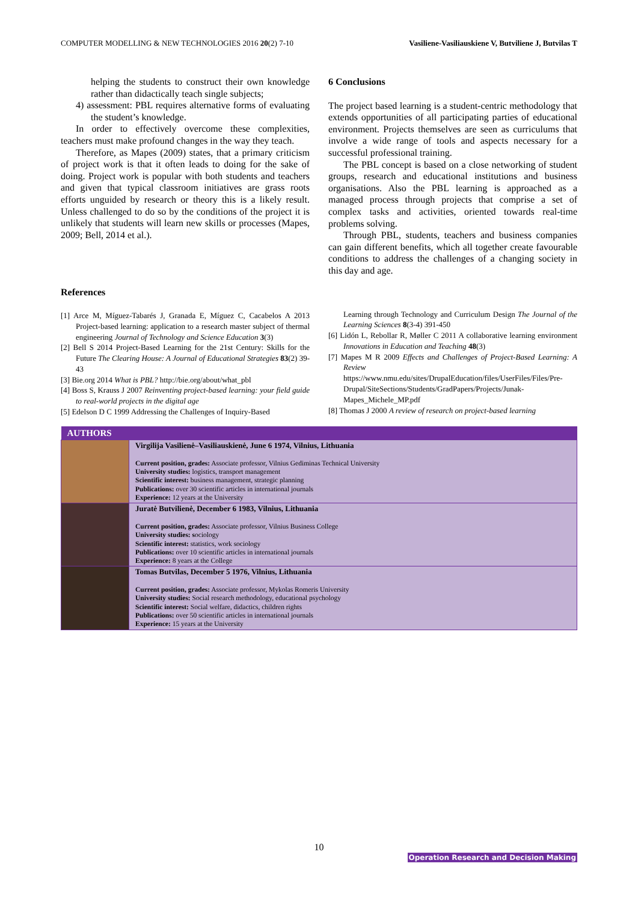COMPUTER MODELLING & NEW TECHNOLOGIES 2016 20(2) 7-10 Vasiliene-Vasiliauskiene V, Butviliene J, Butvilas T
helping the students to construct their own knowledge rather than didactically teach single subjects;
4) assessment: PBL requires alternative forms of evaluating the student’s knowledge.
In order to effectively overcome these complexities, teachers must make profound changes in the way they teach.
Therefore, as Mapes (2009) states, that a primary criticism of project work is that it often leads to doing for the sake of doing. Project work is popular with both students and teachers and given that typical classroom initiatives are grass roots efforts unguided by research or theory this is a likely result. Unless challenged to do so by the conditions of the project it is unlikely that students will learn new skills or processes (Mapes, 2009; Bell, 2014 et al.).
References
[1] Arce M, Míguez-Tabarés J, Granada E, Míguez C, Cacabelos A 2013 Project-based learning: application to a research master subject of thermal engineering Journal of Technology and Science Education 3(3)
[2] Bell S 2014 Project-Based Learning for the 21st Century: Skills for the Future The Clearing House: A Journal of Educational Strategies 83(2) 39-43
[3] Bie.org 2014 What is PBL? http://bie.org/about/what_pbl
[4] Boss S, Krauss J 2007 Reinventing project-based learning: your field guide to real-world projects in the digital age
[5] Edelson D C 1999 Addressing the Challenges of Inquiry-Based
6 Conclusions
The project based learning is a student-centric methodology that extends opportunities of all participating parties of educational environment. Projects themselves are seen as curriculums that involve a wide range of tools and aspects necessary for a successful professional training.
The PBL concept is based on a close networking of student groups, research and educational institutions and business organisations. Also the PBL learning is approached as a managed process through projects that comprise a set of complex tasks and activities, oriented towards real-time problems solving.
Through PBL, students, teachers and business companies can gain different benefits, which all together create favourable conditions to address the challenges of a changing society in this day and age.
Learning through Technology and Curriculum Design The Journal of the Learning Sciences 8(3-4) 391-450
[6] Lidón L, Rebollar R, Møller C 2011 A collaborative learning environment Innovations in Education and Teaching 48(3)
[7] Mapes M R 2009 Effects and Challenges of Project-Based Learning: A Review https://www.nmu.edu/sites/DrupalEducation/files/UserFiles/Files/Pre-Drupal/SiteSections/Students/GradPapers/Projects/Junak-Mapes_Michele_MP.pdf
[8] Thomas J 2000 A review of research on project-based learning
| AUTHORS | |
| --- | --- |
| | Virgilija Vasilienė–Vasiliauskienė, June 6 1974, Vilnius, Lithuania Current position, grades: Associate professor, Vilnius Gediminas Technical University University studies: logistics, transport management Scientific interest: business management, strategic planning Publications: over 30 scientific articles in international journals Experience: 12 years at the University |
| | Juratė Butvilienė, December 6 1983, Vilnius, Lithuania Current position, grades: Associate professor, Vilnius Business College University studies: s ociology Scientific interest: statistics, work sociology Publications: over 10 scientific articles in international journals Experience: 8 years at the College |
| | Tomas Butvilas, December 5 1976, Vilnius, Lithuania Current position, grades: Associate professor, Mykolas Romeris University University studies: Social research methodology, educational psychology Scientific interest: Social welfare, didactics, children rights Publications: over 50 scientific articles in international journals Experience: 15 years at the University |
10
Operation Research and Decision Making